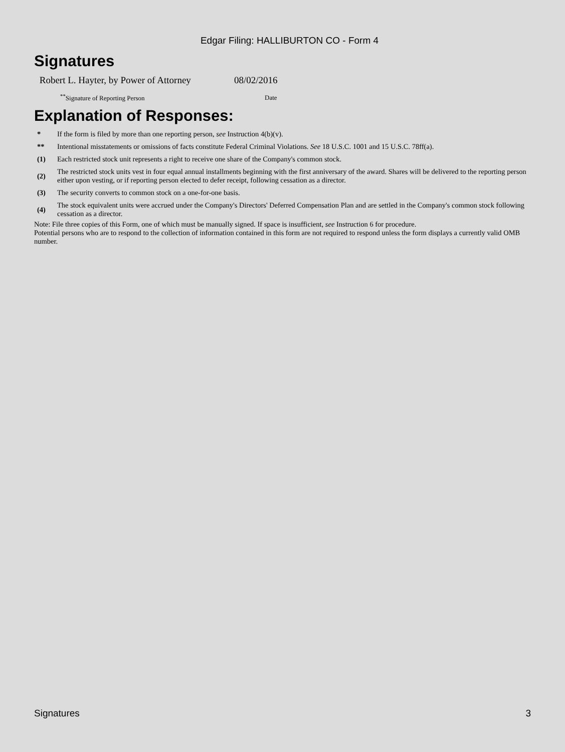Edgar Filing: HALLIBURTON CO - Form 4
Signatures
| Robert L. Hayter, by Power of Attorney | 08/02/2016 |
| <sup>**</sup> Signature of Reporting Person | Date |
Explanation of Responses:
| * | If the form is filed by more than one reporting person, see Instruction 4(b)(v). |
| ** | Intentional misstatements or omissions of facts constitute Federal Criminal Violations. See 18 U.S.C. 1001 and 15 U.S.C. 78ff(a). |
| (1) | Each restricted stock unit represents a right to receive one share of the Company's common stock. |
| (2) | The restricted stock units vest in four equal annual installments beginning with the first anniversary of the award. Shares will be delivered to the reporting person either upon vesting, or if reporting person elected to defer receipt, following cessation as a director. |
| (3) | The security converts to common stock on a one-for-one basis. |
| (4) | The stock equivalent units were accrued under the Company's Directors' Deferred Compensation Plan and are settled in the Company's common stock following cessation as a director. |
Note: File three copies of this Form, one of which must be manually signed. If space is insufficient, see Instruction 6 for procedure.
Potential persons who are to respond to the collection of information contained in this form are not required to respond unless the form displays a currently valid OMB number.
Signatures 3